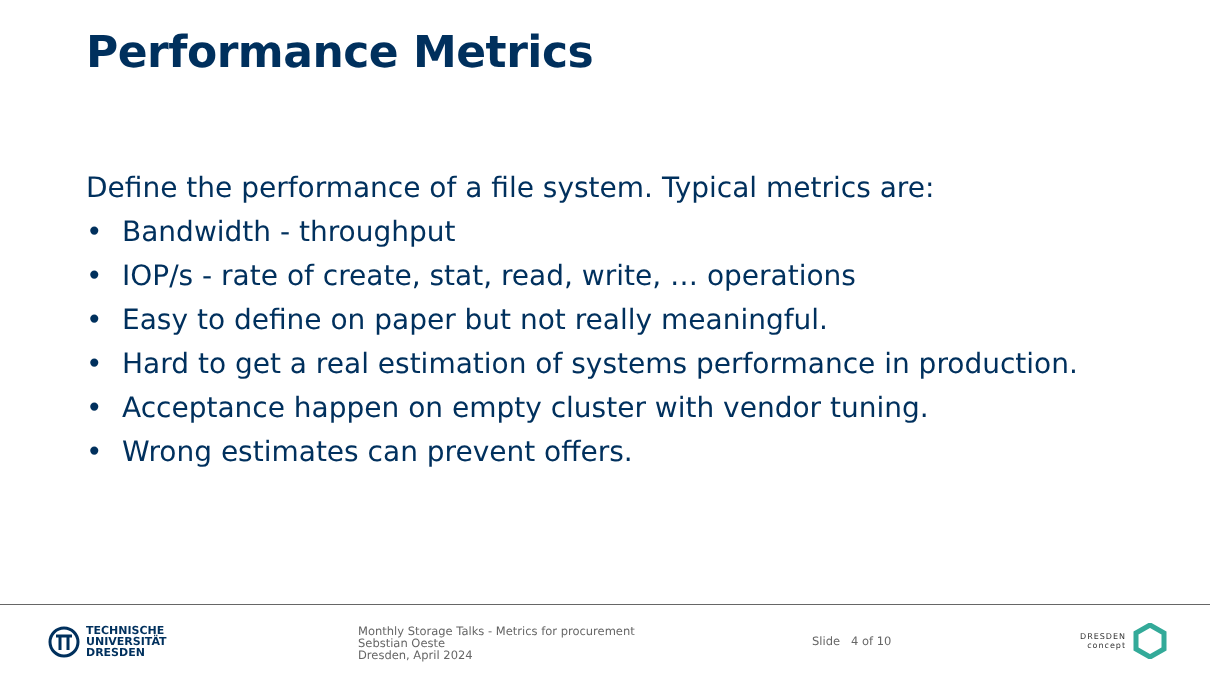Performance Metrics
Define the performance of a file system. Typical metrics are:
• Bandwidth - throughput
• IOP/s - rate of create, stat, read, write, … operations
• Easy to define on paper but not really meaningful.
• Hard to get a real estimation of systems performance in production.
• Acceptance happen on empty cluster with vendor tuning.
• Wrong estimates can prevent offers.
TECHNISCHE
UNIVERSITÄT
DRESDEN
Monthly Storage Talks - Metrics for procurement
Sebstian Oeste
Dresden, April 2024
Slide 4 of 10
DRESDEN
concept